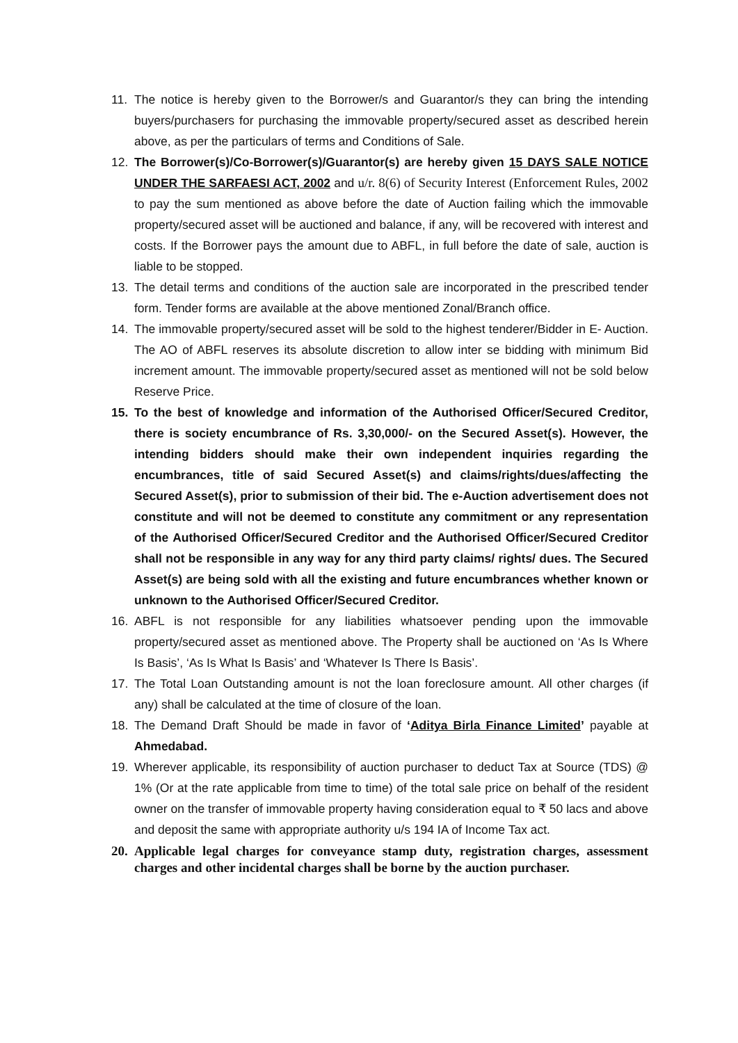11. The notice is hereby given to the Borrower/s and Guarantor/s they can bring the intending buyers/purchasers for purchasing the immovable property/secured asset as described herein above, as per the particulars of terms and Conditions of Sale.
12. The Borrower(s)/Co-Borrower(s)/Guarantor(s) are hereby given 15 DAYS SALE NOTICE UNDER THE SARFAESI ACT, 2002 and u/r. 8(6) of Security Interest (Enforcement Rules, 2002 to pay the sum mentioned as above before the date of Auction failing which the immovable property/secured asset will be auctioned and balance, if any, will be recovered with interest and costs. If the Borrower pays the amount due to ABFL, in full before the date of sale, auction is liable to be stopped.
13. The detail terms and conditions of the auction sale are incorporated in the prescribed tender form. Tender forms are available at the above mentioned Zonal/Branch office.
14. The immovable property/secured asset will be sold to the highest tenderer/Bidder in E- Auction. The AO of ABFL reserves its absolute discretion to allow inter se bidding with minimum Bid increment amount. The immovable property/secured asset as mentioned will not be sold below Reserve Price.
15. To the best of knowledge and information of the Authorised Officer/Secured Creditor, there is society encumbrance of Rs. 3,30,000/- on the Secured Asset(s). However, the intending bidders should make their own independent inquiries regarding the encumbrances, title of said Secured Asset(s) and claims/rights/dues/affecting the Secured Asset(s), prior to submission of their bid. The e-Auction advertisement does not constitute and will not be deemed to constitute any commitment or any representation of the Authorised Officer/Secured Creditor and the Authorised Officer/Secured Creditor shall not be responsible in any way for any third party claims/ rights/ dues. The Secured Asset(s) are being sold with all the existing and future encumbrances whether known or unknown to the Authorised Officer/Secured Creditor.
16. ABFL is not responsible for any liabilities whatsoever pending upon the immovable property/secured asset as mentioned above. The Property shall be auctioned on ‘As Is Where Is Basis’, ‘As Is What Is Basis’ and ‘Whatever Is There Is Basis’.
17. The Total Loan Outstanding amount is not the loan foreclosure amount. All other charges (if any) shall be calculated at the time of closure of the loan.
18. The Demand Draft Should be made in favor of ‘Aditya Birla Finance Limited’ payable at Ahmedabad.
19. Wherever applicable, its responsibility of auction purchaser to deduct Tax at Source (TDS) @ 1% (Or at the rate applicable from time to time) of the total sale price on behalf of the resident owner on the transfer of immovable property having consideration equal to ₹ 50 lacs and above and deposit the same with appropriate authority u/s 194 IA of Income Tax act.
20. Applicable legal charges for conveyance stamp duty, registration charges, assessment charges and other incidental charges shall be borne by the auction purchaser.